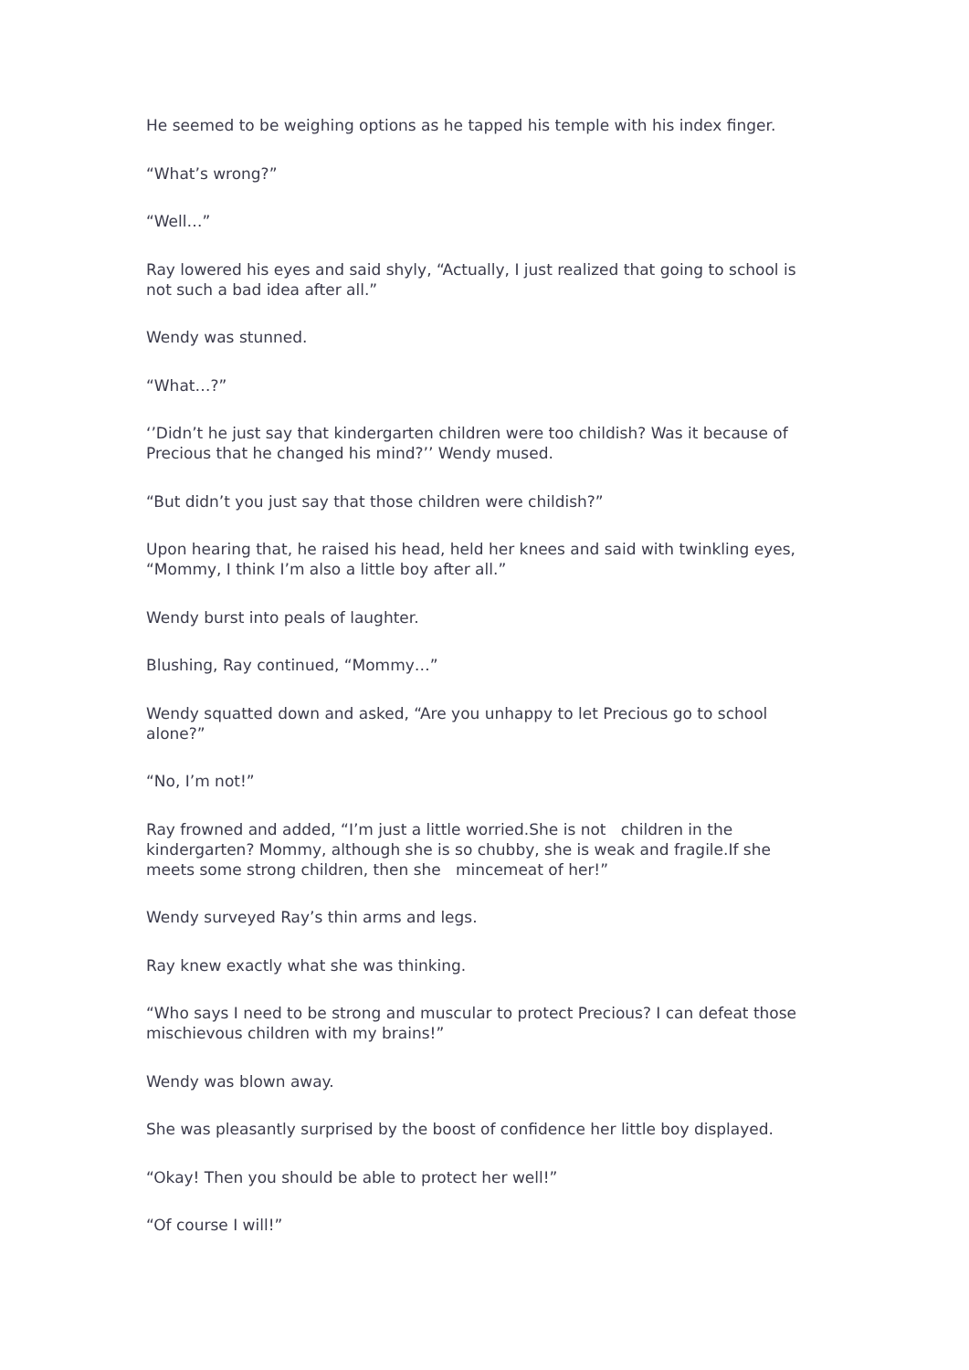He seemed to be weighing options as he tapped his temple with his index finger.
“What’s wrong?”
“Well…”
Ray lowered his eyes and said shyly, “Actually, I just realized that going to school is not such a bad idea after all.”
Wendy was stunned.
“What…?”
‘’Didn’t he just say that kindergarten children were too childish? Was it because of Precious that he changed his mind?’’ Wendy mused.
“But didn’t you just say that those children were childish?”
Upon hearing that, he raised his head, held her knees and said with twinkling eyes, “Mommy, I think I’m also a little boy after all.”
Wendy burst into peals of laughter.
Blushing, Ray continued, “Mommy…”
Wendy squatted down and asked, “Are you unhappy to let Precious go to school alone?”
“No, I’m not!”
Ray frowned and added, “I’m just a little worried.She is not children in the kindergarten? Mommy, although she is so chubby, she is weak and fragile.If she meets some strong children, then she mincemeat of her!”
Wendy surveyed Ray’s thin arms and legs.
Ray knew exactly what she was thinking.
“Who says I need to be strong and muscular to protect Precious? I can defeat those mischievous children with my brains!”
Wendy was blown away.
She was pleasantly surprised by the boost of confidence her little boy displayed.
“Okay! Then you should be able to protect her well!”
“Of course I will!”